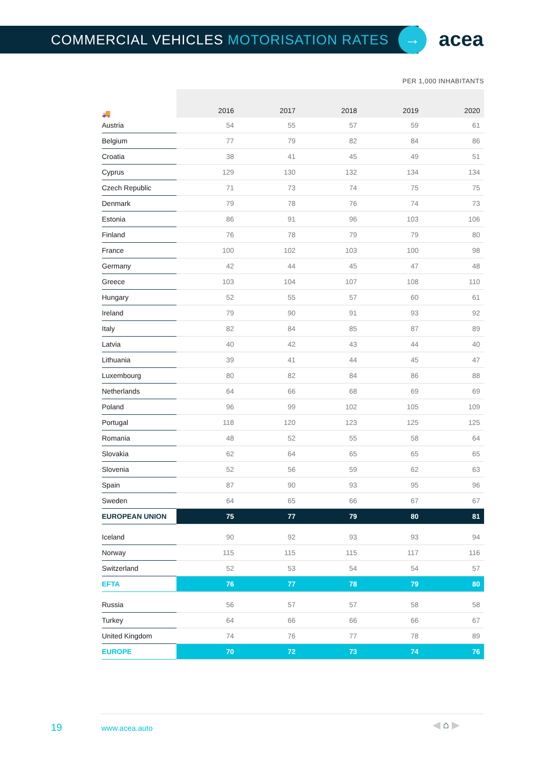COMMERCIAL VEHICLES MOTORISATION RATES
→ acea
PER 1,000 INHABITANTS
| 🚚 | 2016 | 2017 | 2018 | 2019 | 2020 |
| --- | --- | --- | --- | --- | --- |
| Austria | 54 | 55 | 57 | 59 | 61 |
| Belgium | 77 | 79 | 82 | 84 | 86 |
| Croatia | 38 | 41 | 45 | 49 | 51 |
| Cyprus | 129 | 130 | 132 | 134 | 134 |
| Czech Republic | 71 | 73 | 74 | 75 | 75 |
| Denmark | 79 | 78 | 76 | 74 | 73 |
| Estonia | 86 | 91 | 96 | 103 | 106 |
| Finland | 76 | 78 | 79 | 79 | 80 |
| France | 100 | 102 | 103 | 100 | 98 |
| Germany | 42 | 44 | 45 | 47 | 48 |
| Greece | 103 | 104 | 107 | 108 | 110 |
| Hungary | 52 | 55 | 57 | 60 | 61 |
| Ireland | 79 | 90 | 91 | 93 | 92 |
| Italy | 82 | 84 | 85 | 87 | 89 |
| Latvia | 40 | 42 | 43 | 44 | 40 |
| Lithuania | 39 | 41 | 44 | 45 | 47 |
| Luxembourg | 80 | 82 | 84 | 86 | 88 |
| Netherlands | 64 | 66 | 68 | 69 | 69 |
| Poland | 96 | 99 | 102 | 105 | 109 |
| Portugal | 118 | 120 | 123 | 125 | 125 |
| Romania | 48 | 52 | 55 | 58 | 64 |
| Slovakia | 62 | 64 | 65 | 65 | 65 |
| Slovenia | 52 | 56 | 59 | 62 | 63 |
| Spain | 87 | 90 | 93 | 95 | 96 |
| Sweden | 64 | 65 | 66 | 67 | 67 |
| EUROPEAN UNION | 75 | 77 | 79 | 80 | 81 |
| Iceland | 90 | 92 | 93 | 93 | 94 |
| Norway | 115 | 115 | 115 | 117 | 116 |
| Switzerland | 52 | 53 | 54 | 54 | 57 |
| EFTA | 76 | 77 | 78 | 79 | 80 |
| Russia | 56 | 57 | 57 | 58 | 58 |
| Turkey | 64 | 66 | 66 | 66 | 67 |
| United Kingdom | 74 | 76 | 77 | 78 | 89 |
| EUROPE | 70 | 72 | 73 | 74 | 76 |
19 www.acea.auto ◀ ⌂ ▶